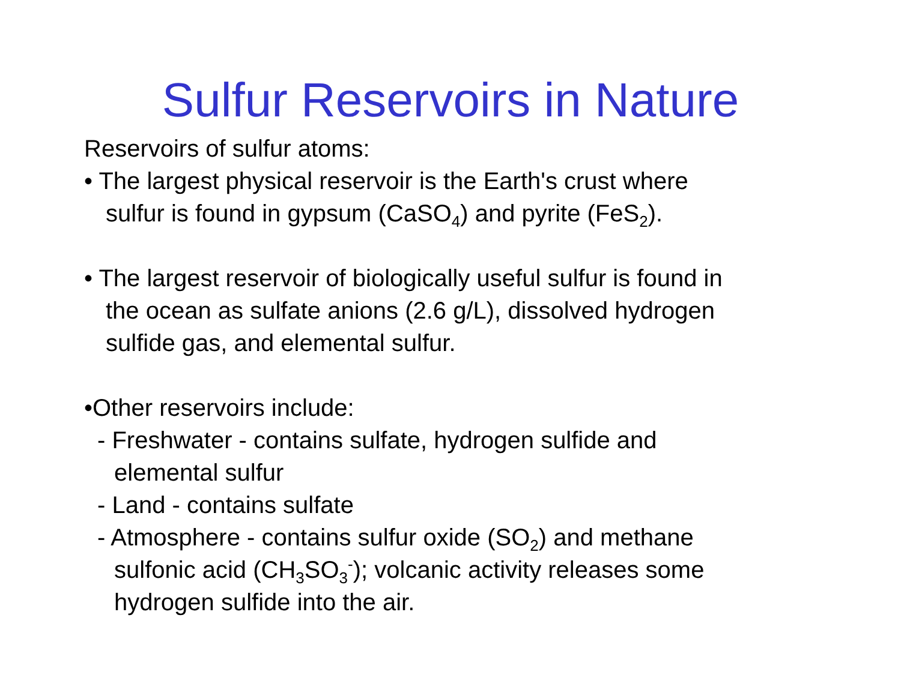Sulfur Reservoirs in Nature
Reservoirs of sulfur atoms:
• The largest physical reservoir is the Earth's crust where
sulfur is found in gypsum (CaSO<sub>4</sub>) and pyrite (FeS<sub>2</sub>).
• The largest reservoir of biologically useful sulfur is found in
the ocean as sulfate anions (2.6 g/L), dissolved hydrogen
sulfide gas, and elemental sulfur.
•Other reservoirs include:
- Freshwater - contains sulfate, hydrogen sulfide and
elemental sulfur
- Land - contains sulfate
- Atmosphere - contains sulfur oxide (SO<sub>2</sub>) and methane
sulfonic acid (CH<sub>3</sub>SO<sub>3</sub><sup>-</sup>); volcanic activity releases some
hydrogen sulfide into the air.